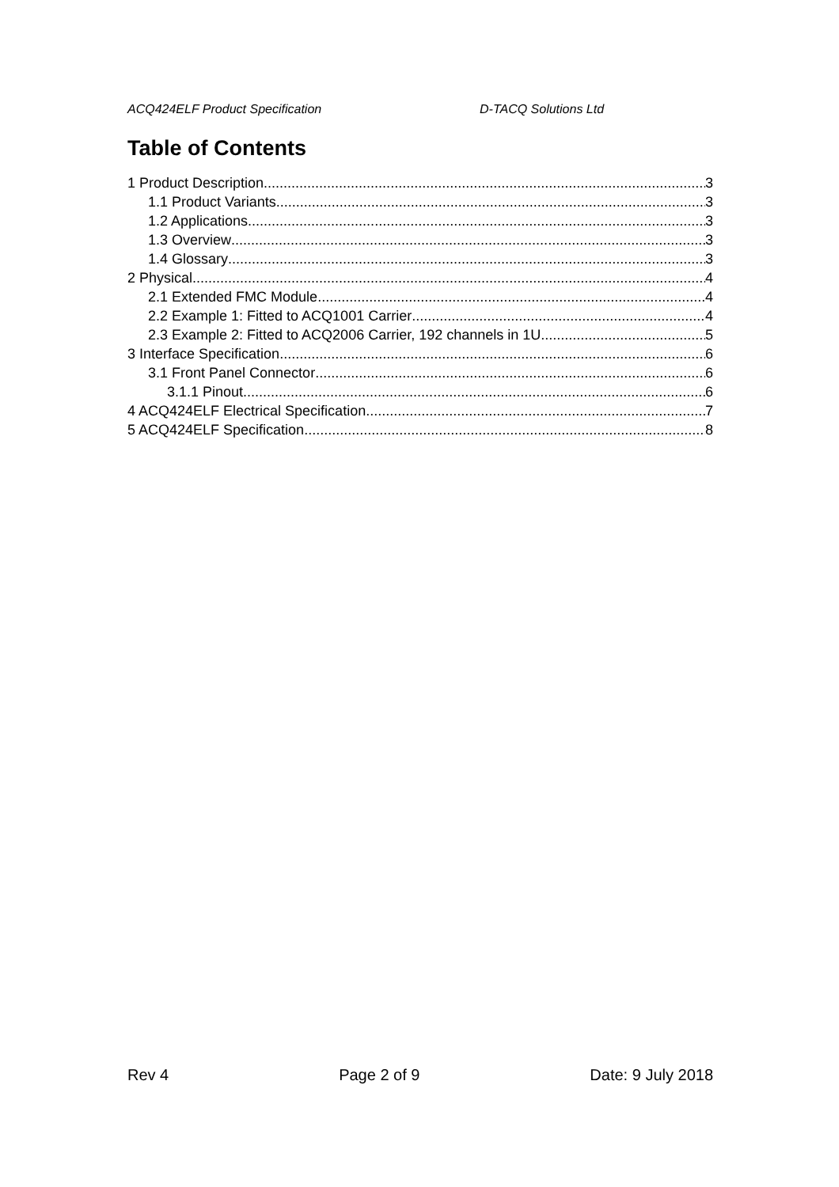ACQ424ELF Product Specification D-TACQ Solutions Ltd
Table of Contents
1 Product Description 3
1.1 Product Variants 3
1.2 Applications 3
1.3 Overview 3
1.4 Glossary 3
2 Physical 4
2.1 Extended FMC Module 4
2.2 Example 1: Fitted to ACQ1001 Carrier 4
2.3 Example 2: Fitted to ACQ2006 Carrier, 192 channels in 1U 5
3 Interface Specification 6
3.1 Front Panel Connector 6
3.1.1 Pinout 6
4 ACQ424ELF Electrical Specification. 7
5 ACQ424ELF Specification 8
Rev 4 Page 2 of 9 Date: 9 July 2018